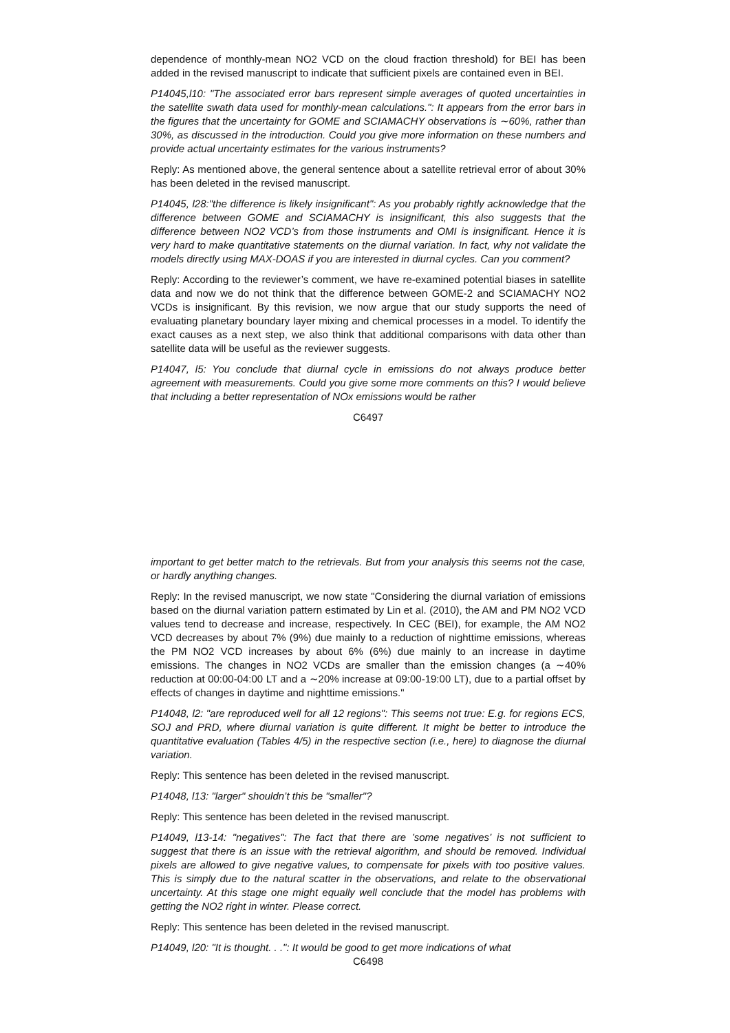dependence of monthly-mean NO2 VCD on the cloud fraction threshold) for BEI has been added in the revised manuscript to indicate that sufficient pixels are contained even in BEI.
P14045,l10: "The associated error bars represent simple averages of quoted uncertainties in the satellite swath data used for monthly-mean calculations.": It appears from the error bars in the figures that the uncertainty for GOME and SCIAMACHY observations is ∼60%, rather than 30%, as discussed in the introduction. Could you give more information on these numbers and provide actual uncertainty estimates for the various instruments?
Reply: As mentioned above, the general sentence about a satellite retrieval error of about 30% has been deleted in the revised manuscript.
P14045, l28:"the difference is likely insignificant": As you probably rightly acknowledge that the difference between GOME and SCIAMACHY is insignificant, this also suggests that the difference between NO2 VCD’s from those instruments and OMI is insignificant. Hence it is very hard to make quantitative statements on the diurnal variation. In fact, why not validate the models directly using MAX-DOAS if you are interested in diurnal cycles. Can you comment?
Reply: According to the reviewer’s comment, we have re-examined potential biases in satellite data and now we do not think that the difference between GOME-2 and SCIAMACHY NO2 VCDs is insignificant. By this revision, we now argue that our study supports the need of evaluating planetary boundary layer mixing and chemical processes in a model. To identify the exact causes as a next step, we also think that additional comparisons with data other than satellite data will be useful as the reviewer suggests.
P14047, l5: You conclude that diurnal cycle in emissions do not always produce better agreement with measurements. Could you give some more comments on this? I would believe that including a better representation of NOx emissions would be rather
C6497
important to get better match to the retrievals. But from your analysis this seems not the case, or hardly anything changes.
Reply: In the revised manuscript, we now state "Considering the diurnal variation of emissions based on the diurnal variation pattern estimated by Lin et al. (2010), the AM and PM NO2 VCD values tend to decrease and increase, respectively. In CEC (BEI), for example, the AM NO2 VCD decreases by about 7% (9%) due mainly to a reduction of nighttime emissions, whereas the PM NO2 VCD increases by about 6% (6%) due mainly to an increase in daytime emissions. The changes in NO2 VCDs are smaller than the emission changes (a ∼40% reduction at 00:00-04:00 LT and a ∼20% increase at 09:00-19:00 LT), due to a partial offset by effects of changes in daytime and nighttime emissions."
P14048, l2: "are reproduced well for all 12 regions": This seems not true: E.g. for regions ECS, SOJ and PRD, where diurnal variation is quite different. It might be better to introduce the quantitative evaluation (Tables 4/5) in the respective section (i.e., here) to diagnose the diurnal variation.
Reply: This sentence has been deleted in the revised manuscript.
P14048, l13: "larger" shouldn’t this be "smaller"?
Reply: This sentence has been deleted in the revised manuscript.
P14049, l13-14: "negatives": The fact that there are ’some negatives’ is not sufficient to suggest that there is an issue with the retrieval algorithm, and should be removed. Individual pixels are allowed to give negative values, to compensate for pixels with too positive values. This is simply due to the natural scatter in the observations, and relate to the observational uncertainty. At this stage one might equally well conclude that the model has problems with getting the NO2 right in winter. Please correct.
Reply: This sentence has been deleted in the revised manuscript.
P14049, l20: "It is thought. . .": It would be good to get more indications of what
C6498